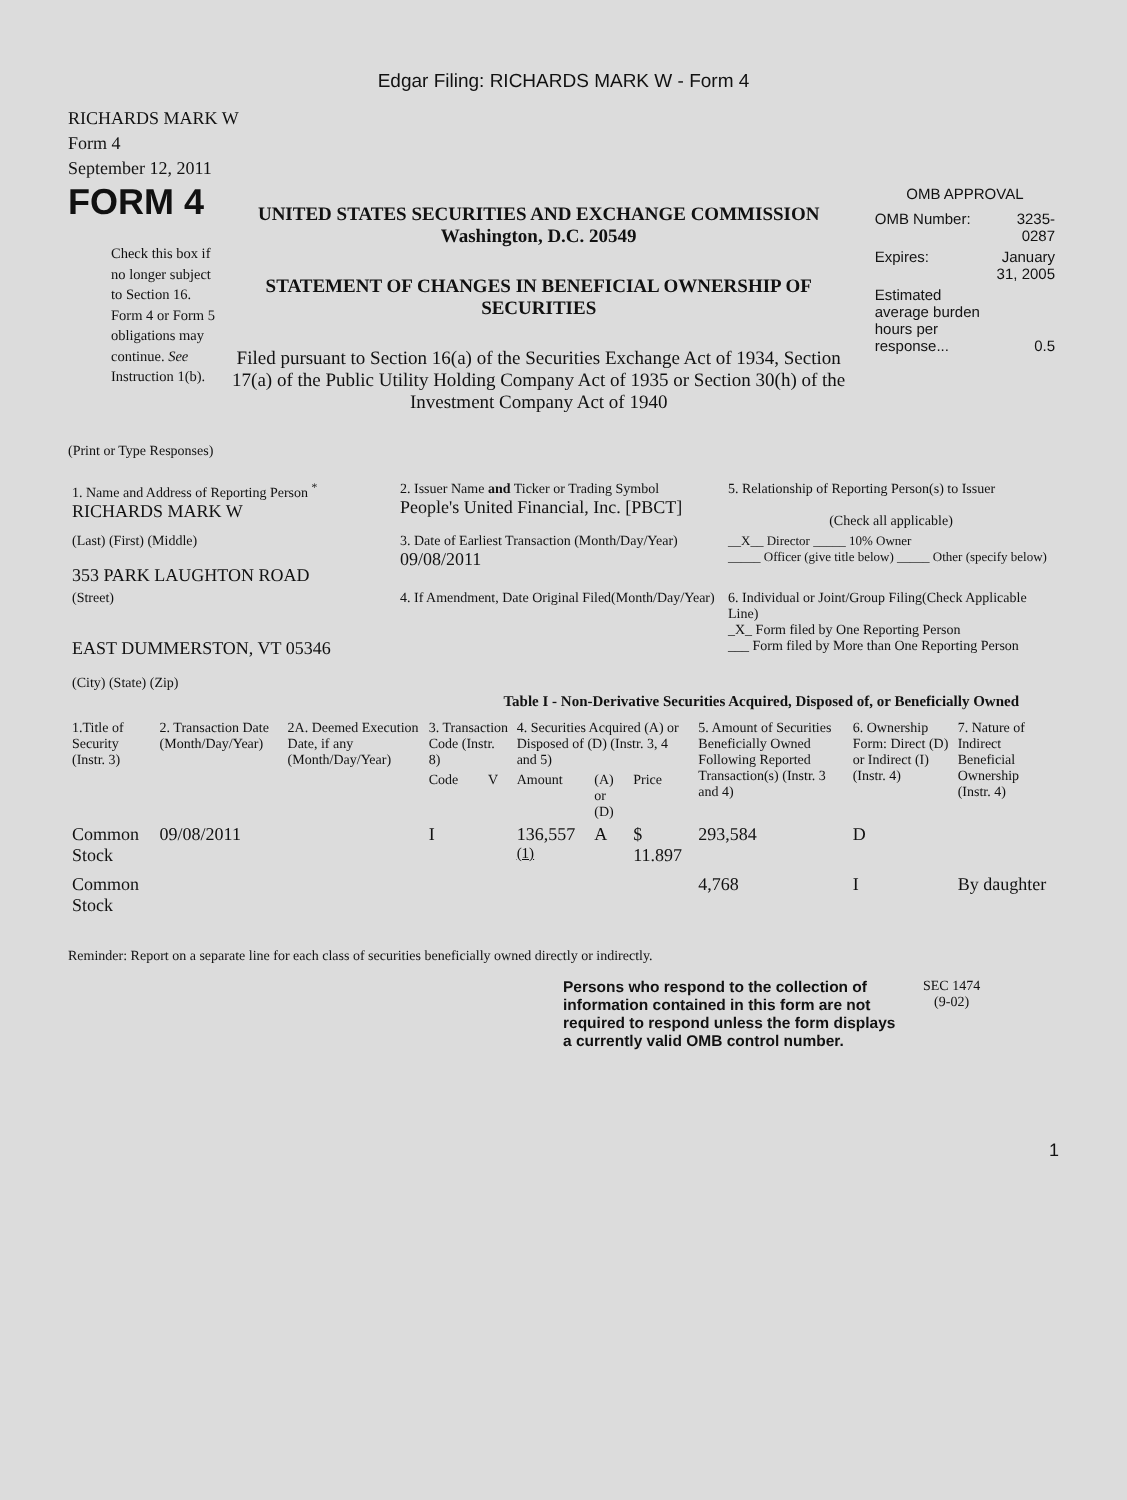Edgar Filing: RICHARDS MARK W - Form 4
RICHARDS MARK W
Form 4
September 12, 2011
FORM 4
Check this box if no longer subject to Section 16. Form 4 or Form 5 obligations may continue. See Instruction 1(b).
UNITED STATES SECURITIES AND EXCHANGE COMMISSION
Washington, D.C. 20549
STATEMENT OF CHANGES IN BENEFICIAL OWNERSHIP OF SECURITIES
Filed pursuant to Section 16(a) of the Securities Exchange Act of 1934, Section 17(a) of the Public Utility Holding Company Act of 1935 or Section 30(h) of the Investment Company Act of 1940
OMB APPROVAL
| OMB Number: | 3235-0287 |
| Expires: | January 31, 2005 |
| Estimated average burden hours per response... | 0.5 |
(Print or Type Responses)
| 1. Name and Address of Reporting Person <sup>*</sup> RICHARDS MARK W | 2. Issuer Name and Ticker or Trading Symbol People's United Financial, Inc. [PBCT] | 5. Relationship of Reporting Person(s) to Issuer (Check all applicable) |
| (Last) (First) (Middle) 353 PARK LAUGHTON ROAD | 3. Date of Earliest Transaction (Month/Day/Year) 09/08/2011 | __X__ Director _____ 10% Owner _____ Officer (give title below) _____ Other (specify below) |
| (Street) EAST DUMMERSTON, VT 05346 (City) (State) (Zip) | 4. If Amendment, Date Original Filed(Month/Day/Year) | 6. Individual or Joint/Group Filing(Check Applicable Line) _X_ Form filed by One Reporting Person ___ Form filed by More than One Reporting Person |
Table I - Non-Derivative Securities Acquired, Disposed of, or Beneficially Owned
| 1.Title of Security (Instr. 3) | 2. Transaction Date (Month/Day/Year) | 2A. Deemed Execution Date, if any (Month/Day/Year) | 3. Transaction Code (Instr. 8) | | 4. Securities Acquired (A) or Disposed of (D) (Instr. 3, 4 and 5) | | | 5. Amount of Securities Beneficially Owned Following Reported Transaction(s) (Instr. 3 and 4) | 6. Ownership Form: Direct (D) or Indirect (I) (Instr. 4) | 7. Nature of Indirect Beneficial Ownership (Instr. 4) |
| --- | --- | --- | --- | --- | --- | --- | --- | --- | --- | --- |
| | | | Code | V | Amount | (A) or (D) | Price | | | |
| Common Stock | 09/08/2011 | | I | | 136,557 <sup>(1)</sup> | A | $ 11.897 | 293,584 | D | |
| Common Stock | | | | | | | | 4,768 | I | By daughter |
Reminder: Report on a separate line for each class of securities beneficially owned directly or indirectly.
Persons who respond to the collection of information contained in this form are not required to respond unless the form displays a currently valid OMB control number.
SEC 1474
(9-02)
1